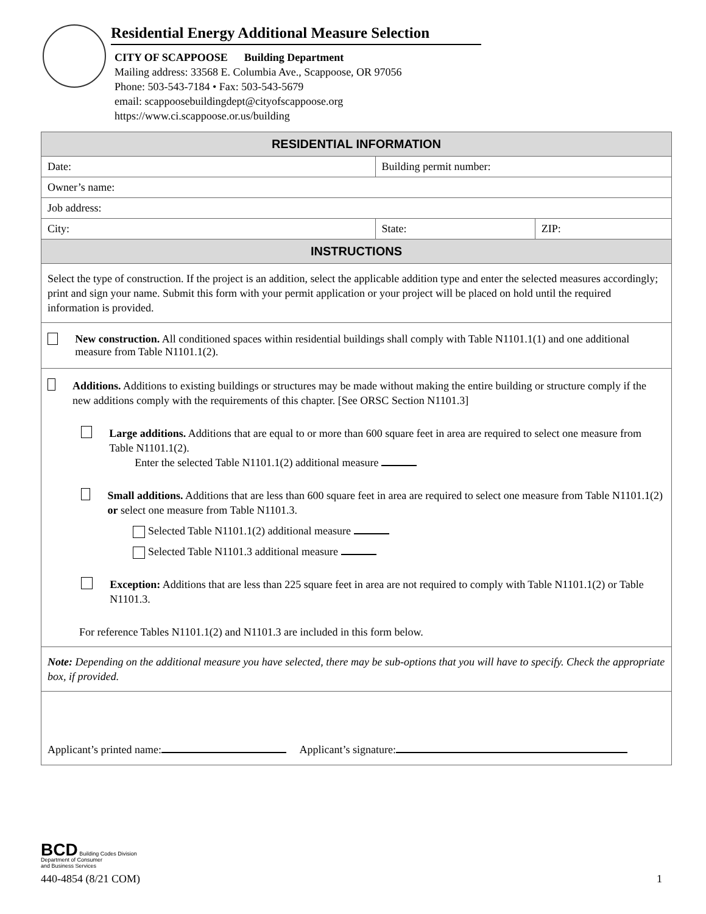Residential Energy Additional Measure Selection
CITY OF SCAPPOOSE Building Department
Mailing address: 33568 E. Columbia Ave., Scappoose, OR 97056
Phone: 503-543-7184 • Fax: 503-543-5679
email: scappoosebuildingdept@cityofscappoose.org
https://www.ci.scappoose.or.us/building
| RESIDENTIAL INFORMATION | | |
| --- | --- | --- |
| Date: | Building permit number: | |
| Owner’s name: | | |
| Job address: | | |
| City: | State: | ZIP: |
| INSTRUCTIONS | | |
| Select the type of construction. If the project is an addition, select the applicable addition type and enter the selected measures accordingly; print and sign your name. Submit this form with your permit application or your project will be placed on hold until the required information is provided. | | |
| New construction. All conditioned spaces within residential buildings shall comply with Table N1101.1(1) and one additional measure from Table N1101.1(2). | | |
| Additions. Additions to existing buildings or structures may be made without making the entire building or structure comply if the new additions comply with the requirements of this chapter. [See ORSC Section N1101.3] Large additions. Additions that are equal to or more than 600 square feet in area are required to select one measure from Table N1101.1(2). Enter the selected Table N1101.1(2) additional measure Small additions. Additions that are less than 600 square feet in area are required to select one measure from Table N1101.1(2) or select one measure from Table N1101.3. Selected Table N1101.1(2) additional measure Selected Table N1101.3 additional measure Exception: Additions that are less than 225 square feet in area are not required to comply with Table N1101.1(2) or Table N1101.3. For reference Tables N1101.1(2) and N1101.3 are included in this form below. | | |
| Note: Depending on the additional measure you have selected, there may be sub-options that you will have to specify. Check the appropriate box, if provided. | | |
| Applicant’s printed name: Applicant’s signature: | | |
BCD Building Codes Division
Department of Consumer
and Business Services
440-4854 (8/21 COM) 1